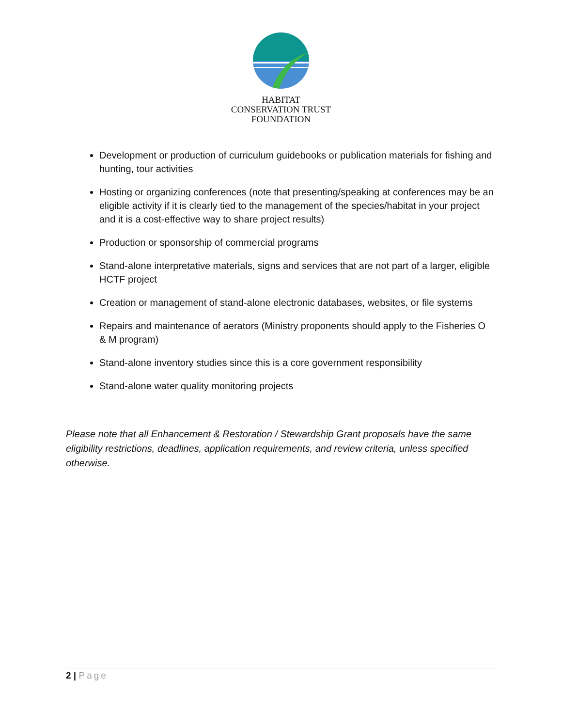HABITAT
CONSERVATION TRUST
FOUNDATION
Development or production of curriculum guidebooks or publication materials for fishing and hunting, tour activities
Hosting or organizing conferences (note that presenting/speaking at conferences may be an eligible activity if it is clearly tied to the management of the species/habitat in your project and it is a cost-effective way to share project results)
Production or sponsorship of commercial programs
Stand-alone interpretative materials, signs and services that are not part of a larger, eligible HCTF project
Creation or management of stand-alone electronic databases, websites, or file systems
Repairs and maintenance of aerators (Ministry proponents should apply to the Fisheries O & M program)
Stand-alone inventory studies since this is a core government responsibility
Stand-alone water quality monitoring projects
Please note that all Enhancement & Restoration / Stewardship Grant proposals have the same eligibility restrictions, deadlines, application requirements, and review criteria, unless specified otherwise.
2 | Page